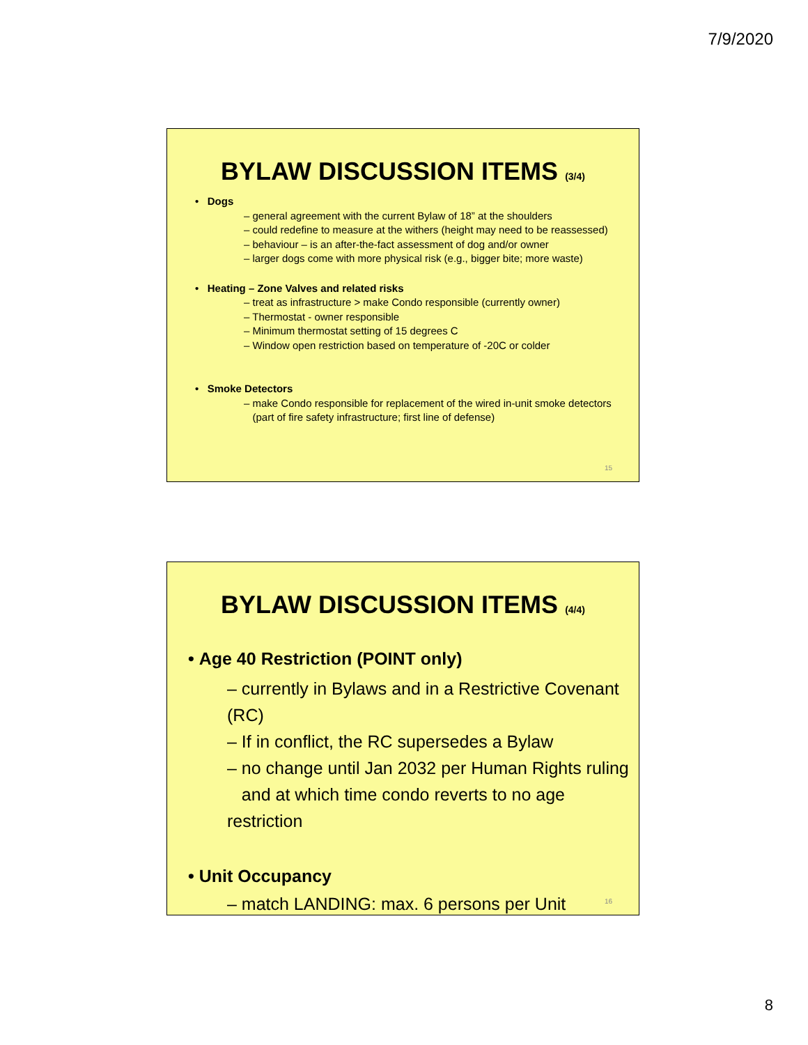7/9/2020
BYLAW DISCUSSION ITEMS (3/4)
• Dogs
– general agreement with the current Bylaw of 18” at the shoulders
– could redefine to measure at the withers (height may need to be reassessed)
– behaviour – is an after-the-fact assessment of dog and/or owner
– larger dogs come with more physical risk (e.g., bigger bite; more waste)
• Heating – Zone Valves and related risks
– treat as infrastructure > make Condo responsible (currently owner)
– Thermostat - owner responsible
– Minimum thermostat setting of 15 degrees C
– Window open restriction based on temperature of -20C or colder
• Smoke Detectors
– make Condo responsible for replacement of the wired in-unit smoke detectors
(part of fire safety infrastructure; first line of defense)
15
BYLAW DISCUSSION ITEMS (4/4)
• Age 40 Restriction (POINT only)
– currently in Bylaws and in a Restrictive Covenant (RC)
– If in conflict, the RC supersedes a Bylaw
– no change until Jan 2032 per Human Rights ruling
and at which time condo reverts to no age restriction
• Unit Occupancy
– match LANDING: max. 6 persons per Unit
16
8